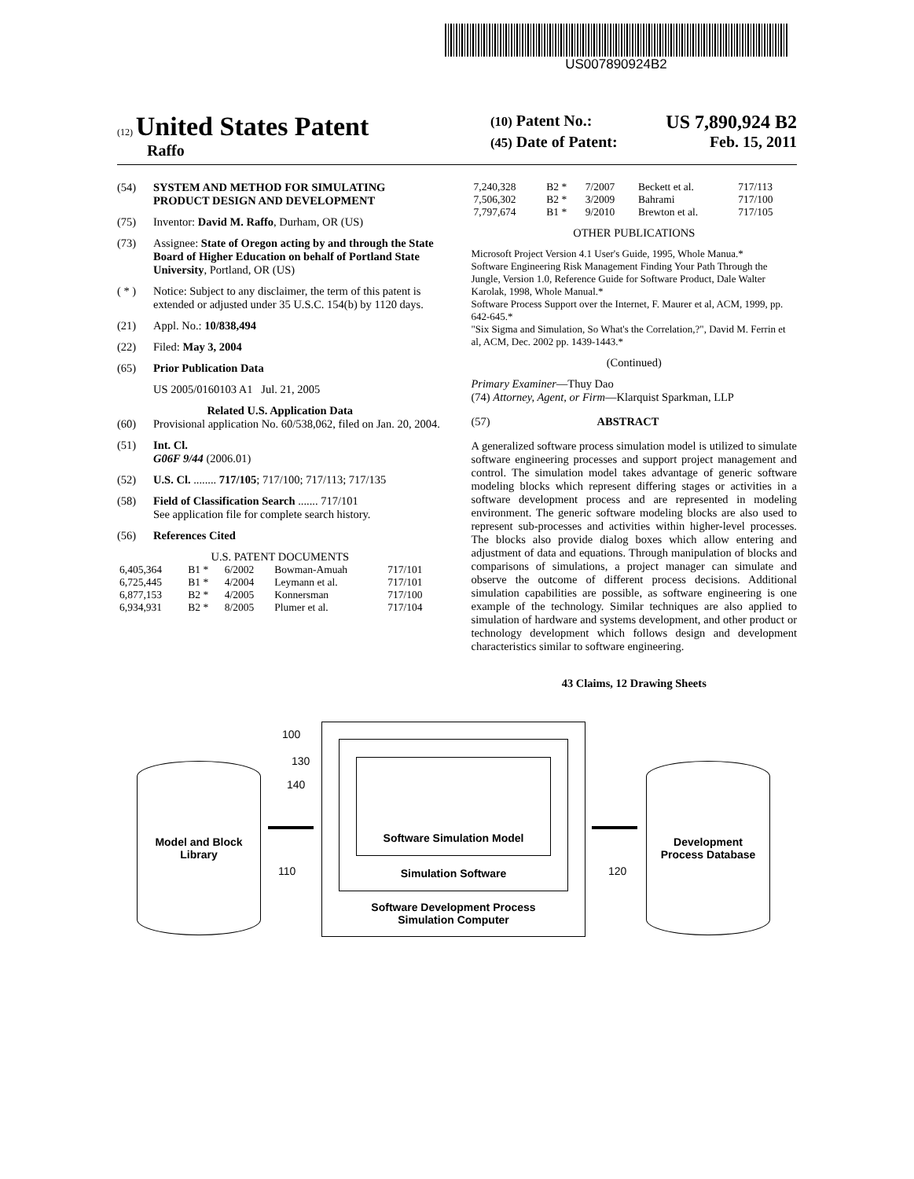US007890924B2
(12) United States Patent
Raffo
(10) Patent No.: US 7,890,924 B2
(45) Date of Patent: Feb. 15, 2011
(54) SYSTEM AND METHOD FOR SIMULATING PRODUCT DESIGN AND DEVELOPMENT
(75) Inventor: David M. Raffo, Durham, OR (US)
(73) Assignee: State of Oregon acting by and through the State Board of Higher Education on behalf of Portland State University, Portland, OR (US)
( * ) Notice: Subject to any disclaimer, the term of this patent is extended or adjusted under 35 U.S.C. 154(b) by 1120 days.
(21) Appl. No.: 10/838,494
(22) Filed: May 3, 2004
(65) Prior Publication Data
US 2005/0160103 A1 Jul. 21, 2005
Related U.S. Application Data
(60) Provisional application No. 60/538,062, filed on Jan. 20, 2004.
(51) Int. Cl.
G06F 9/44 (2006.01)
(52) U.S. Cl. ........ 717/105; 717/100; 717/113; 717/135
(58) Field of Classification Search ....... 717/101
See application file for complete search history.
(56) References Cited
U.S. PATENT DOCUMENTS
| 6,405,364 | B1 * | 6/2002 | Bowman-Amuah | 717/101 |
| 6,725,445 | B1 * | 4/2004 | Leymann et al. | 717/101 |
| 6,877,153 | B2 * | 4/2005 | Konnersman | 717/100 |
| 6,934,931 | B2 * | 8/2005 | Plumer et al. | 717/104 |
| 7,240,328 | B2 * | 7/2007 | Beckett et al. | 717/113 |
| 7,506,302 | B2 * | 3/2009 | Bahrami | 717/100 |
| 7,797,674 | B1 * | 9/2010 | Brewton et al. | 717/105 |
OTHER PUBLICATIONS
Microsoft Project Version 4.1 User's Guide, 1995, Whole Manua.*
Software Engineering Risk Management Finding Your Path Through the Jungle, Version 1.0, Reference Guide for Software Product, Dale Walter Karolak, 1998, Whole Manual.*
Software Process Support over the Internet, F. Maurer et al, ACM, 1999, pp. 642-645.*
"Six Sigma and Simulation, So What's the Correlation,?", David M. Ferrin et al, ACM, Dec. 2002 pp. 1439-1443.*
(Continued)
Primary Examiner—Thuy Dao
(74) Attorney, Agent, or Firm—Klarquist Sparkman, LLP
(57) ABSTRACT
A generalized software process simulation model is utilized to simulate software engineering processes and support project management and control. The simulation model takes advantage of generic software modeling blocks which represent differing stages or activities in a software development process and are represented in modeling environment. The generic software modeling blocks are also used to represent sub-processes and activities within higher-level processes. The blocks also provide dialog boxes which allow entering and adjustment of data and equations. Through manipulation of blocks and comparisons of simulations, a project manager can simulate and observe the outcome of different process decisions. Additional simulation capabilities are possible, as software engineering is one example of the technology. Similar techniques are also applied to simulation of hardware and systems development, and other product or technology development which follows design and development characteristics similar to software engineering.
43 Claims, 12 Drawing Sheets
Model and Block
Library
Development
Process Database
Software Simulation Model
Simulation Software
Software Development Process
Simulation Computer
100
130
140
110 120